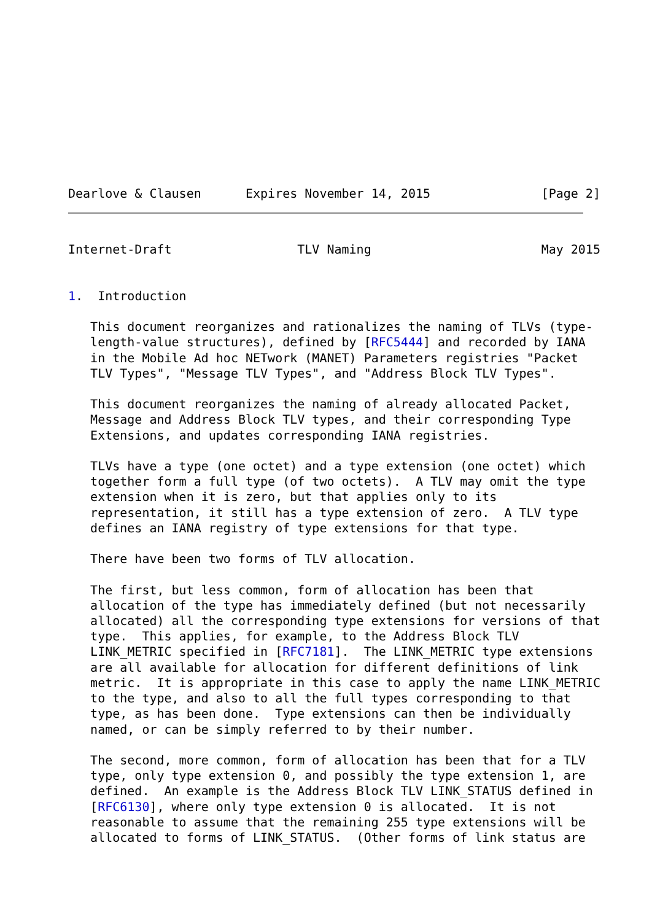Dearlove & Clausen      Expires November 14, 2015               [Page 2]
Internet-Draft                 TLV Naming                       May 2015


1.  Introduction

   This document reorganizes and rationalizes the naming of TLVs (type-
   length-value structures), defined by [RFC5444] and recorded by IANA
   in the Mobile Ad hoc NETwork (MANET) Parameters registries "Packet
   TLV Types", "Message TLV Types", and "Address Block TLV Types".

   This document reorganizes the naming of already allocated Packet,
   Message and Address Block TLV types, and their corresponding Type
   Extensions, and updates corresponding IANA registries.

   TLVs have a type (one octet) and a type extension (one octet) which
   together form a full type (of two octets).  A TLV may omit the type
   extension when it is zero, but that applies only to its
   representation, it still has a type extension of zero.  A TLV type
   defines an IANA registry of type extensions for that type.

   There have been two forms of TLV allocation.

   The first, but less common, form of allocation has been that
   allocation of the type has immediately defined (but not necessarily
   allocated) all the corresponding type extensions for versions of that
   type.  This applies, for example, to the Address Block TLV
   LINK_METRIC specified in [RFC7181].  The LINK_METRIC type extensions
   are all available for allocation for different definitions of link
   metric.  It is appropriate in this case to apply the name LINK_METRIC
   to the type, and also to all the full types corresponding to that
   type, as has been done.  Type extensions can then be individually
   named, or can be simply referred to by their number.

   The second, more common, form of allocation has been that for a TLV
   type, only type extension 0, and possibly the type extension 1, are
   defined.  An example is the Address Block TLV LINK_STATUS defined in
   [RFC6130], where only type extension 0 is allocated.  It is not
   reasonable to assume that the remaining 255 type extensions will be
   allocated to forms of LINK_STATUS.  (Other forms of link status are